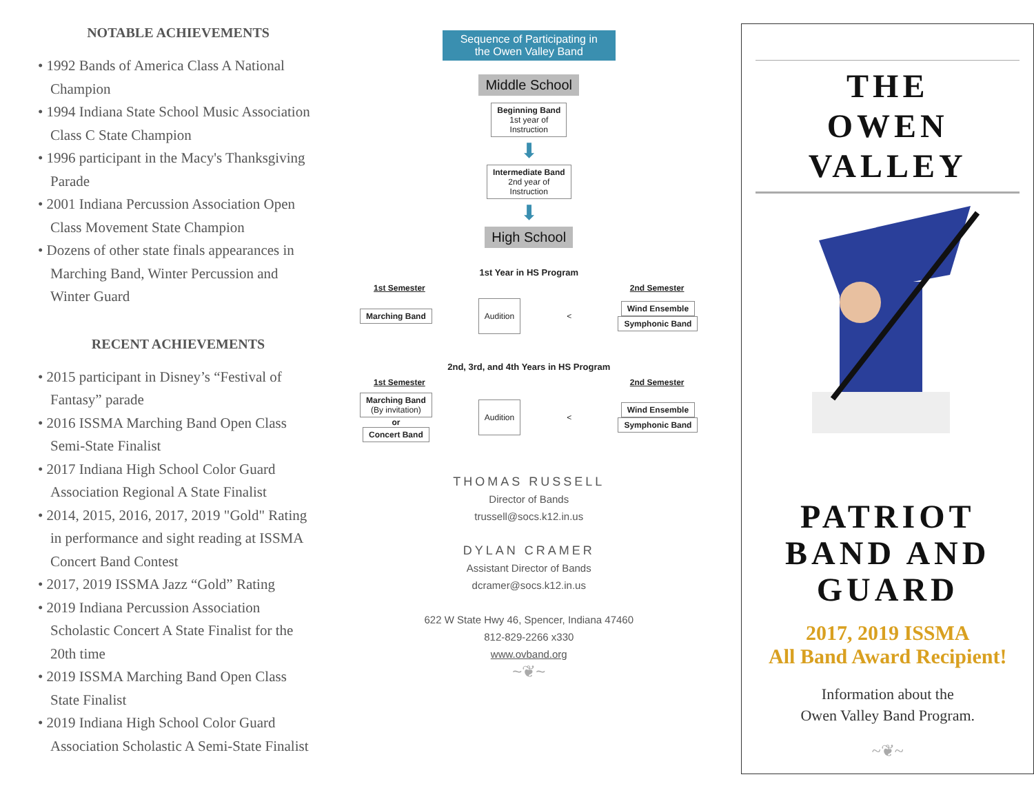NOTABLE ACHIEVEMENTS
• 1992 Bands of America Class A National Champion
• 1994 Indiana State School Music Association Class C State Champion
• 1996 participant in the Macy's Thanksgiving Parade
• 2001 Indiana Percussion Association Open Class Movement State Champion
• Dozens of other state finals appearances in Marching Band, Winter Percussion and Winter Guard
RECENT ACHIEVEMENTS
• 2015 participant in Disney’s “Festival of Fantasy” parade
• 2016 ISSMA Marching Band Open Class Semi-State Finalist
• 2017 Indiana High School Color Guard Association Regional A State Finalist
• 2014, 2015, 2016, 2017, 2019 "Gold" Rating in performance and sight reading at ISSMA Concert Band Contest
• 2017, 2019 ISSMA Jazz “Gold” Rating
• 2019 Indiana Percussion Association Scholastic Concert A State Finalist for the 20th time
• 2019 ISSMA Marching Band Open Class State Finalist
• 2019 Indiana High School Color Guard Association Scholastic A Semi-State Finalist
Sequence of Participating in
the Owen Valley Band
Middle School
Beginning Band
1st year of
Instruction
⬇
Intermediate Band
2nd year of
Instruction
⬇
High School
1st Year in HS Program
1st Semester 2nd Semester
Marching Band Audition < Wind Ensemble
Symphonic Band
2nd, 3rd, and 4th Years in HS Program
1st Semester 2nd Semester
Marching Band
(By invitation)
or
Concert Band Audition < Wind Ensemble
Symphonic Band
THOMAS RUSSELL
Director of Bands
trussell@socs.k12.in.us
DYLAN CRAMER
Assistant Director of Bands
dcramer@socs.k12.in.us
622 W State Hwy 46, Spencer, Indiana 47460
812-829-2266 x330
www.ovband.org
~❦~
THE
OWEN VALLEY
PATRIOT
BAND AND
GUARD
2017, 2019 ISSMA
All Band Award Recipient!
Information about the
Owen Valley Band Program.
~❦~